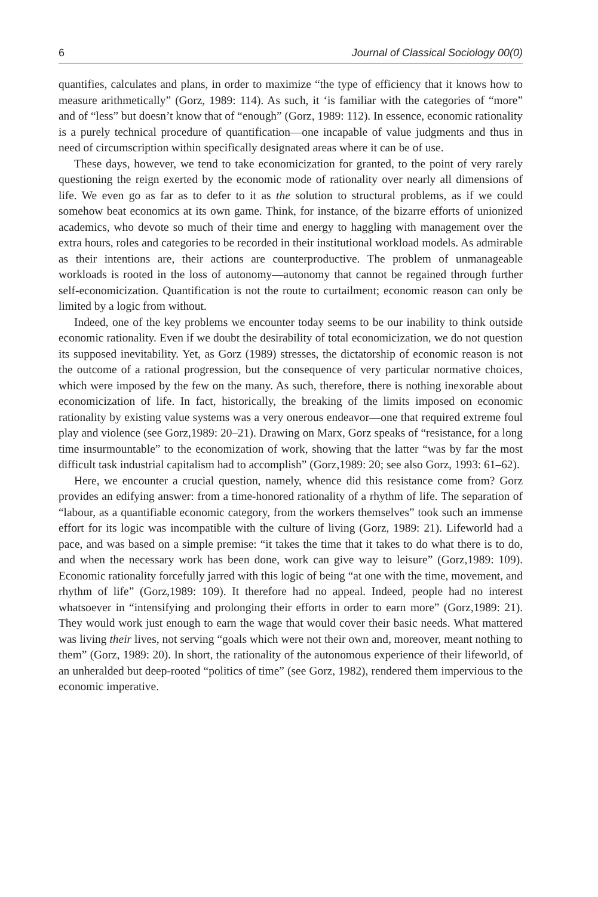6 Journal of Classical Sociology 00(0)
quantifies, calculates and plans, in order to maximize “the type of efficiency that it knows how to measure arithmetically” (Gorz, 1989: 114). As such, it ‘is familiar with the categories of “more” and of “less” but doesn’t know that of “enough” (Gorz, 1989: 112). In essence, economic rationality is a purely technical procedure of quantification—one incapable of value judgments and thus in need of circumscription within specifically designated areas where it can be of use.
These days, however, we tend to take economicization for granted, to the point of very rarely questioning the reign exerted by the economic mode of rationality over nearly all dimensions of life. We even go as far as to defer to it as the solution to structural problems, as if we could somehow beat economics at its own game. Think, for instance, of the bizarre efforts of unionized academics, who devote so much of their time and energy to haggling with management over the extra hours, roles and categories to be recorded in their institutional workload models. As admirable as their intentions are, their actions are counterproductive. The problem of unmanageable workloads is rooted in the loss of autonomy—autonomy that cannot be regained through further self-economicization. Quantification is not the route to curtailment; economic reason can only be limited by a logic from without.
Indeed, one of the key problems we encounter today seems to be our inability to think outside economic rationality. Even if we doubt the desirability of total economicization, we do not question its supposed inevitability. Yet, as Gorz (1989) stresses, the dictatorship of economic reason is not the outcome of a rational progression, but the consequence of very particular normative choices, which were imposed by the few on the many. As such, therefore, there is nothing inexorable about economicization of life. In fact, historically, the breaking of the limits imposed on economic rationality by existing value systems was a very onerous endeavor—one that required extreme foul play and violence (see Gorz,1989: 20–21). Drawing on Marx, Gorz speaks of “resistance, for a long time insurmountable” to the economization of work, showing that the latter “was by far the most difficult task industrial capitalism had to accomplish” (Gorz,1989: 20; see also Gorz, 1993: 61–62).
Here, we encounter a crucial question, namely, whence did this resistance come from? Gorz provides an edifying answer: from a time-honored rationality of a rhythm of life. The separation of “labour, as a quantifiable economic category, from the workers themselves” took such an immense effort for its logic was incompatible with the culture of living (Gorz, 1989: 21). Lifeworld had a pace, and was based on a simple premise: “it takes the time that it takes to do what there is to do, and when the necessary work has been done, work can give way to leisure” (Gorz,1989: 109). Economic rationality forcefully jarred with this logic of being “at one with the time, movement, and rhythm of life” (Gorz,1989: 109). It therefore had no appeal. Indeed, people had no interest whatsoever in “intensifying and prolonging their efforts in order to earn more” (Gorz,1989: 21). They would work just enough to earn the wage that would cover their basic needs. What mattered was living their lives, not serving “goals which were not their own and, moreover, meant nothing to them” (Gorz, 1989: 20). In short, the rationality of the autonomous experience of their lifeworld, of an unheralded but deep-rooted “politics of time” (see Gorz, 1982), rendered them impervious to the economic imperative.